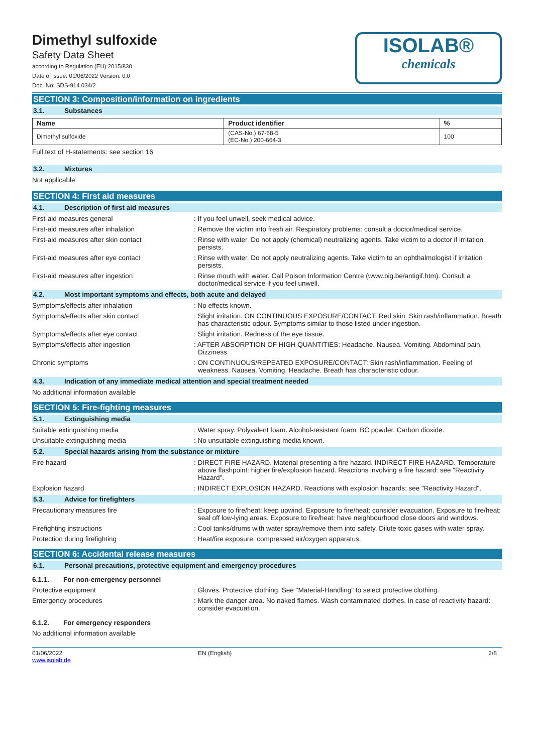Dimethyl sulfoxide
Safety Data Sheet
according to Regulation (EU) 2015/830
Date of issue: 01/06/2022 Version: 0.0
Doc. No: SDS-914.034/2
ISOLAB®
chemicals
SECTION 3: Composition/information on ingredients
3.1. Substances
| Name | Product identifier | % |
| --- | --- | --- |
| Dimethyl sulfoxide | (CAS-No.) 67-68-5 (EC-No.) 200-664-3 | 100 |
Full text of H-statements: see section 16
3.2. Mixtures
Not applicable
SECTION 4: First aid measures
4.1. Description of first aid measures
First-aid measures general : If you feel unwell, seek medical advice.
First-aid measures after inhalation : Remove the victim into fresh air. Respiratory problems: consult a doctor/medical service.
First-aid measures after skin contact : Rinse with water. Do not apply (chemical) neutralizing agents. Take victim to a doctor if irritation persists.
First-aid measures after eye contact : Rinse with water. Do not apply neutralizing agents. Take victim to an ophthalmologist if irritation persists.
First-aid measures after ingestion : Rinse mouth with water. Call Poison Information Centre (www.big.be/antigif.htm). Consult a doctor/medical service if you feel unwell.
4.2. Most important symptoms and effects, both acute and delayed
Symptoms/effects after inhalation : No effects known.
Symptoms/effects after skin contact : Slight irritation. ON CONTINUOUS EXPOSURE/CONTACT: Red skin. Skin rash/inflammation. Breath has characteristic odour. Symptoms similar to those listed under ingestion.
Symptoms/effects after eye contact : Slight irritation. Redness of the eye tissue.
Symptoms/effects after ingestion : AFTER ABSORPTION OF HIGH QUANTITIES: Headache. Nausea. Vomiting. Abdominal pain. Dizziness.
Chronic symptoms : ON CONTINUOUS/REPEATED EXPOSURE/CONTACT: Skin rash/inflammation. Feeling of weakness. Nausea. Vomiting. Headache. Breath has characteristic odour.
4.3. Indication of any immediate medical attention and special treatment needed
No additional information available
SECTION 5: Fire-fighting measures
5.1. Extinguishing media
Suitable extinguishing media : Water spray. Polyvalent foam. Alcohol-resistant foam. BC powder. Carbon dioxide.
Unsuitable extinguishing media : No unsuitable extinguishing media known.
5.2. Special hazards arising from the substance or mixture
Fire hazard : DIRECT FIRE HAZARD. Material presenting a fire hazard. INDIRECT FIRE HAZARD. Temperature above flashpoint: higher fire/explosion hazard. Reactions involving a fire hazard: see "Reactivity Hazard".
Explosion hazard : INDIRECT EXPLOSION HAZARD. Reactions with explosion hazards: see "Reactivity Hazard".
5.3. Advice for firefighters
Precautionary measures fire : Exposure to fire/heat: keep upwind. Exposure to fire/heat: consider evacuation. Exposure to fire/heat: seal off low-lying areas. Exposure to fire/heat: have neighbourhood close doors and windows.
Firefighting instructions : Cool tanks/drums with water spray/remove them into safety. Dilute toxic gases with water spray.
Protection during firefighting : Heat/fire exposure: compressed air/oxygen apparatus.
SECTION 6: Accidental release measures
6.1. Personal precautions, protective equipment and emergency procedures
6.1.1. For non-emergency personnel
Protective equipment : Gloves. Protective clothing. See "Material-Handling" to select protective clothing.
Emergency procedures : Mark the danger area. No naked flames. Wash contaminated clothes. In case of reactivity hazard: consider evacuation.
6.1.2. For emergency responders
No additional information available
01/06/2022
www.isolab.de
EN (English) 2/8